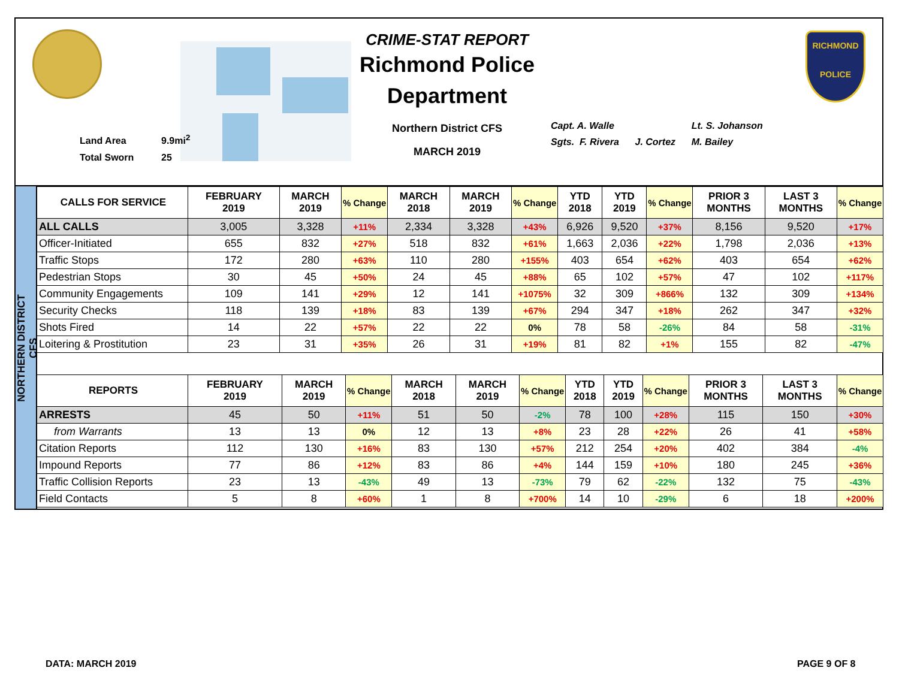Land Area 9.9mi<sup>2</sup>
Total Sworn 25
CRIME-STAT REPORT
Richmond Police Department
Northern District CFS
MARCH 2019
Capt. A. Walle Lt. S. Johanson
Sgts. F. Rivera J. Cortez M. Bailey
RICHMOND
POLICE
NORTHERN DISTRICT CFS
| CALLS FOR SERVICE | FEBRUARY 2019 | MARCH 2019 | % Change | MARCH 2018 | MARCH 2019 | % Change | YTD 2018 | YTD 2019 | % Change | PRIOR 3 MONTHS | LAST 3 MONTHS | % Change |
| --- | --- | --- | --- | --- | --- | --- | --- | --- | --- | --- | --- | --- |
| ALL CALLS | 3,005 | 3,328 | +11% | 2,334 | 3,328 | +43% | 6,926 | 9,520 | +37% | 8,156 | 9,520 | +17% |
| Officer-Initiated | 655 | 832 | +27% | 518 | 832 | +61% | 1,663 | 2,036 | +22% | 1,798 | 2,036 | +13% |
| Traffic Stops | 172 | 280 | +63% | 110 | 280 | +155% | 403 | 654 | +62% | 403 | 654 | +62% |
| Pedestrian Stops | 30 | 45 | +50% | 24 | 45 | +88% | 65 | 102 | +57% | 47 | 102 | +117% |
| Community Engagements | 109 | 141 | +29% | 12 | 141 | +1075% | 32 | 309 | +866% | 132 | 309 | +134% |
| Security Checks | 118 | 139 | +18% | 83 | 139 | +67% | 294 | 347 | +18% | 262 | 347 | +32% |
| Shots Fired | 14 | 22 | +57% | 22 | 22 | 0% | 78 | 58 | -26% | 84 | 58 | -31% |
| Loitering & Prostitution | 23 | 31 | +35% | 26 | 31 | +19% | 81 | 82 | +1% | 155 | 82 | -47% |
| REPORTS | FEBRUARY 2019 | MARCH 2019 | % Change | MARCH 2018 | MARCH 2019 | % Change | YTD 2018 | YTD 2019 | % Change | PRIOR 3 MONTHS | LAST 3 MONTHS | % Change |
| --- | --- | --- | --- | --- | --- | --- | --- | --- | --- | --- | --- | --- |
| ARRESTS | 45 | 50 | +11% | 51 | 50 | -2% | 78 | 100 | +28% | 115 | 150 | +30% |
| from Warrants | 13 | 13 | 0% | 12 | 13 | +8% | 23 | 28 | +22% | 26 | 41 | +58% |
| Citation Reports | 112 | 130 | +16% | 83 | 130 | +57% | 212 | 254 | +20% | 402 | 384 | -4% |
| Impound Reports | 77 | 86 | +12% | 83 | 86 | +4% | 144 | 159 | +10% | 180 | 245 | +36% |
| Traffic Collision Reports | 23 | 13 | -43% | 49 | 13 | -73% | 79 | 62 | -22% | 132 | 75 | -43% |
| Field Contacts | 5 | 8 | +60% | 1 | 8 | +700% | 14 | 10 | -29% | 6 | 18 | +200% |
DATA: MARCH 2019 PAGE 9 OF 8